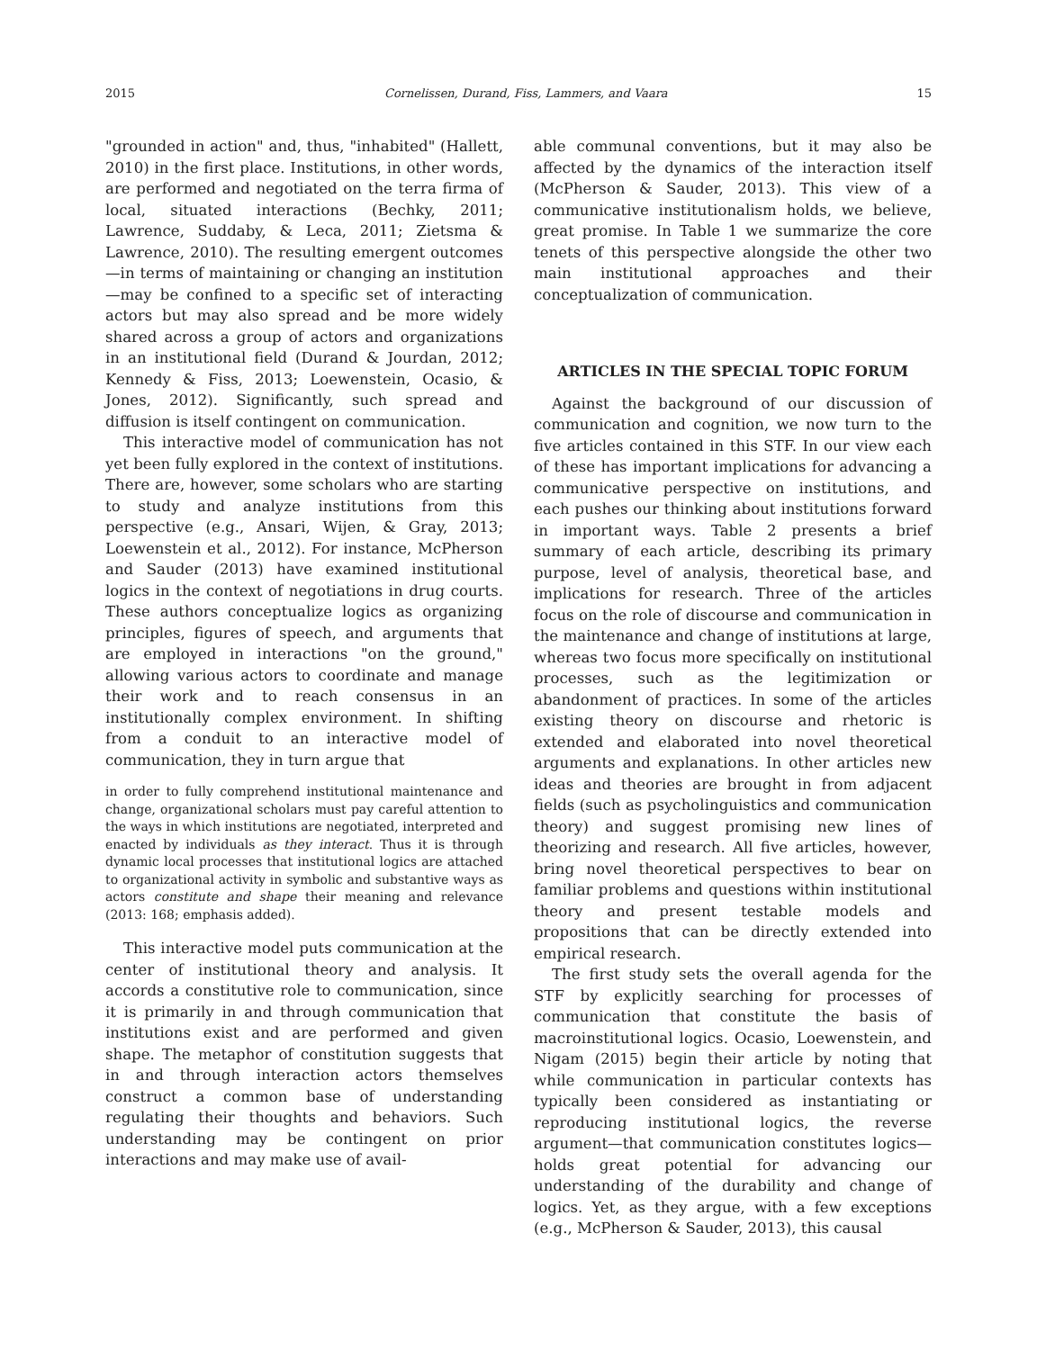2015 Cornelissen, Durand, Fiss, Lammers, and Vaara 15
"grounded in action" and, thus, "inhabited" (Hallett, 2010) in the first place. Institutions, in other words, are performed and negotiated on the terra firma of local, situated interactions (Bechky, 2011; Lawrence, Suddaby, & Leca, 2011; Zietsma & Lawrence, 2010). The resulting emergent outcomes—in terms of maintaining or changing an institution—may be confined to a specific set of interacting actors but may also spread and be more widely shared across a group of actors and organizations in an institutional field (Durand & Jourdan, 2012; Kennedy & Fiss, 2013; Loewenstein, Ocasio, & Jones, 2012). Significantly, such spread and diffusion is itself contingent on communication.
This interactive model of communication has not yet been fully explored in the context of institutions. There are, however, some scholars who are starting to study and analyze institutions from this perspective (e.g., Ansari, Wijen, & Gray, 2013; Loewenstein et al., 2012). For instance, McPherson and Sauder (2013) have examined institutional logics in the context of negotiations in drug courts. These authors conceptualize logics as organizing principles, figures of speech, and arguments that are employed in interactions "on the ground," allowing various actors to coordinate and manage their work and to reach consensus in an institutionally complex environment. In shifting from a conduit to an interactive model of communication, they in turn argue that
in order to fully comprehend institutional maintenance and change, organizational scholars must pay careful attention to the ways in which institutions are negotiated, interpreted and enacted by individuals as they interact. Thus it is through dynamic local processes that institutional logics are attached to organizational activity in symbolic and substantive ways as actors constitute and shape their meaning and relevance (2013: 168; emphasis added).
This interactive model puts communication at the center of institutional theory and analysis. It accords a constitutive role to communication, since it is primarily in and through communication that institutions exist and are performed and given shape. The metaphor of constitution suggests that in and through interaction actors themselves construct a common base of understanding regulating their thoughts and behaviors. Such understanding may be contingent on prior interactions and may make use of avail-
able communal conventions, but it may also be affected by the dynamics of the interaction itself (McPherson & Sauder, 2013). This view of a communicative institutionalism holds, we believe, great promise. In Table 1 we summarize the core tenets of this perspective alongside the other two main institutional approaches and their conceptualization of communication.
ARTICLES IN THE SPECIAL TOPIC FORUM
Against the background of our discussion of communication and cognition, we now turn to the five articles contained in this STF. In our view each of these has important implications for advancing a communicative perspective on institutions, and each pushes our thinking about institutions forward in important ways. Table 2 presents a brief summary of each article, describing its primary purpose, level of analysis, theoretical base, and implications for research. Three of the articles focus on the role of discourse and communication in the maintenance and change of institutions at large, whereas two focus more specifically on institutional processes, such as the legitimization or abandonment of practices. In some of the articles existing theory on discourse and rhetoric is extended and elaborated into novel theoretical arguments and explanations. In other articles new ideas and theories are brought in from adjacent fields (such as psycholinguistics and communication theory) and suggest promising new lines of theorizing and research. All five articles, however, bring novel theoretical perspectives to bear on familiar problems and questions within institutional theory and present testable models and propositions that can be directly extended into empirical research.
The first study sets the overall agenda for the STF by explicitly searching for processes of communication that constitute the basis of macroinstitutional logics. Ocasio, Loewenstein, and Nigam (2015) begin their article by noting that while communication in particular contexts has typically been considered as instantiating or reproducing institutional logics, the reverse argument—that communication constitutes logics—holds great potential for advancing our understanding of the durability and change of logics. Yet, as they argue, with a few exceptions (e.g., McPherson & Sauder, 2013), this causal